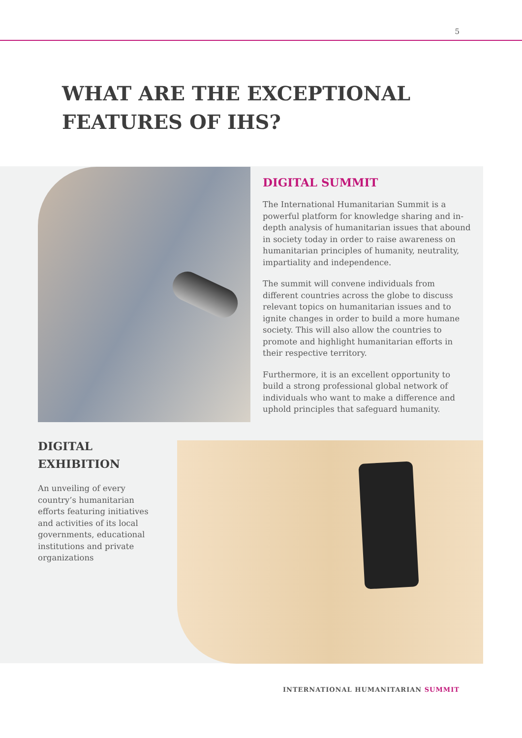5
WHAT ARE THE EXCEPTIONAL
FEATURES OF IHS?
DIGITAL SUMMIT
The International Humanitarian Summit is a powerful platform for knowledge sharing and in-depth analysis of humanitarian issues that abound in society today in order to raise awareness on humanitarian principles of humanity, neutrality, impartiality and independence.
The summit will convene individuals from different countries across the globe to discuss relevant topics on humanitarian issues and to ignite changes in order to build a more humane society. This will also allow the countries to promote and highlight humanitarian efforts in their respective territory.
Furthermore, it is an excellent opportunity to build a strong professional global network of individuals who want to make a difference and uphold principles that safeguard humanity.
DIGITAL
EXHIBITION
An unveiling of every country’s humanitarian efforts featuring initiatives and activities of its local governments, educational institutions and private organizations
INTERNATIONAL HUMANITARIAN SUMMIT